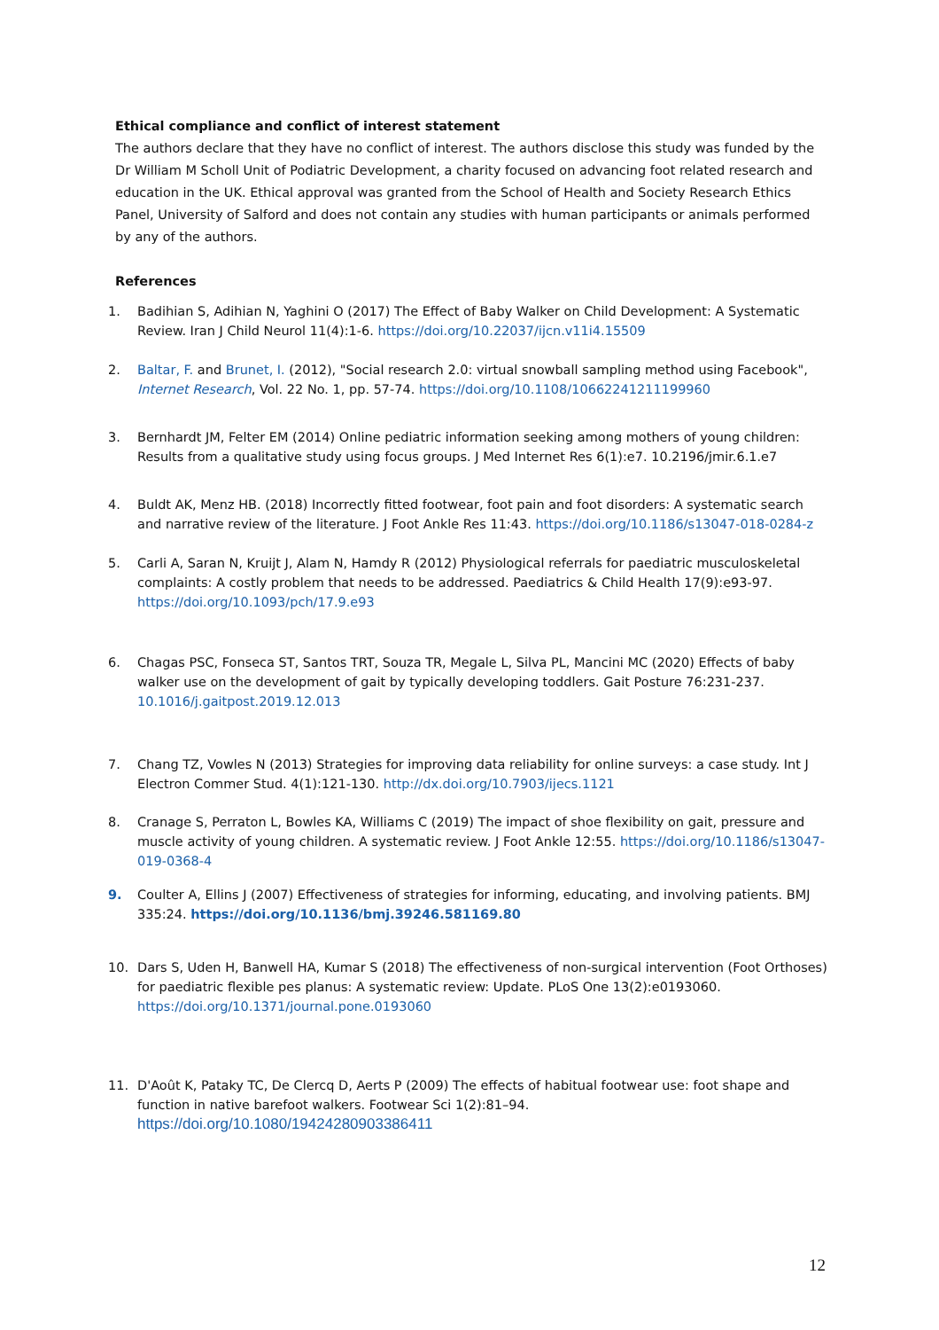Ethical compliance and conflict of interest statement
The authors declare that they have no conflict of interest. The authors disclose this study was funded by the Dr William M Scholl Unit of Podiatric Development, a charity focused on advancing foot related research and education in the UK. Ethical approval was granted from the School of Health and Society Research Ethics Panel, University of Salford and does not contain any studies with human participants or animals performed by any of the authors.
References
1. Badihian S, Adihian N, Yaghini O (2017) The Effect of Baby Walker on Child Development: A Systematic Review. Iran J Child Neurol 11(4):1-6. https://doi.org/10.22037/ijcn.v11i4.15509
2. Baltar, F. and Brunet, I. (2012), "Social research 2.0: virtual snowball sampling method using Facebook", Internet Research, Vol. 22 No. 1, pp. 57-74. https://doi.org/10.1108/10662241211199960
3. Bernhardt JM, Felter EM (2014) Online pediatric information seeking among mothers of young children: Results from a qualitative study using focus groups. J Med Internet Res 6(1):e7. 10.2196/jmir.6.1.e7
4. Buldt AK, Menz HB. (2018) Incorrectly fitted footwear, foot pain and foot disorders: A systematic search and narrative review of the literature. J Foot Ankle Res 11:43. https://doi.org/10.1186/s13047-018-0284-z
5. Carli A, Saran N, Kruijt J, Alam N, Hamdy R (2012) Physiological referrals for paediatric musculoskeletal complaints: A costly problem that needs to be addressed. Paediatrics & Child Health 17(9):e93-97. https://doi.org/10.1093/pch/17.9.e93
6. Chagas PSC, Fonseca ST, Santos TRT, Souza TR, Megale L, Silva PL, Mancini MC (2020) Effects of baby walker use on the development of gait by typically developing toddlers. Gait Posture 76:231-237. 10.1016/j.gaitpost.2019.12.013
7. Chang TZ, Vowles N (2013) Strategies for improving data reliability for online surveys: a case study. Int J Electron Commer Stud. 4(1):121-130. http://dx.doi.org/10.7903/ijecs.1121
8. Cranage S, Perraton L, Bowles KA, Williams C (2019) The impact of shoe flexibility on gait, pressure and muscle activity of young children. A systematic review. J Foot Ankle 12:55. https://doi.org/10.1186/s13047-019-0368-4
9. Coulter A, Ellins J (2007) Effectiveness of strategies for informing, educating, and involving patients. BMJ 335:24. https://doi.org/10.1136/bmj.39246.581169.80
10. Dars S, Uden H, Banwell HA, Kumar S (2018) The effectiveness of non-surgical intervention (Foot Orthoses) for paediatric flexible pes planus: A systematic review: Update. PLoS One 13(2):e0193060. https://doi.org/10.1371/journal.pone.0193060
11. D'Août K, Pataky TC, De Clercq D, Aerts P (2009) The effects of habitual footwear use: foot shape and function in native barefoot walkers. Footwear Sci 1(2):81–94. https://doi.org/10.1080/19424280903386411
12